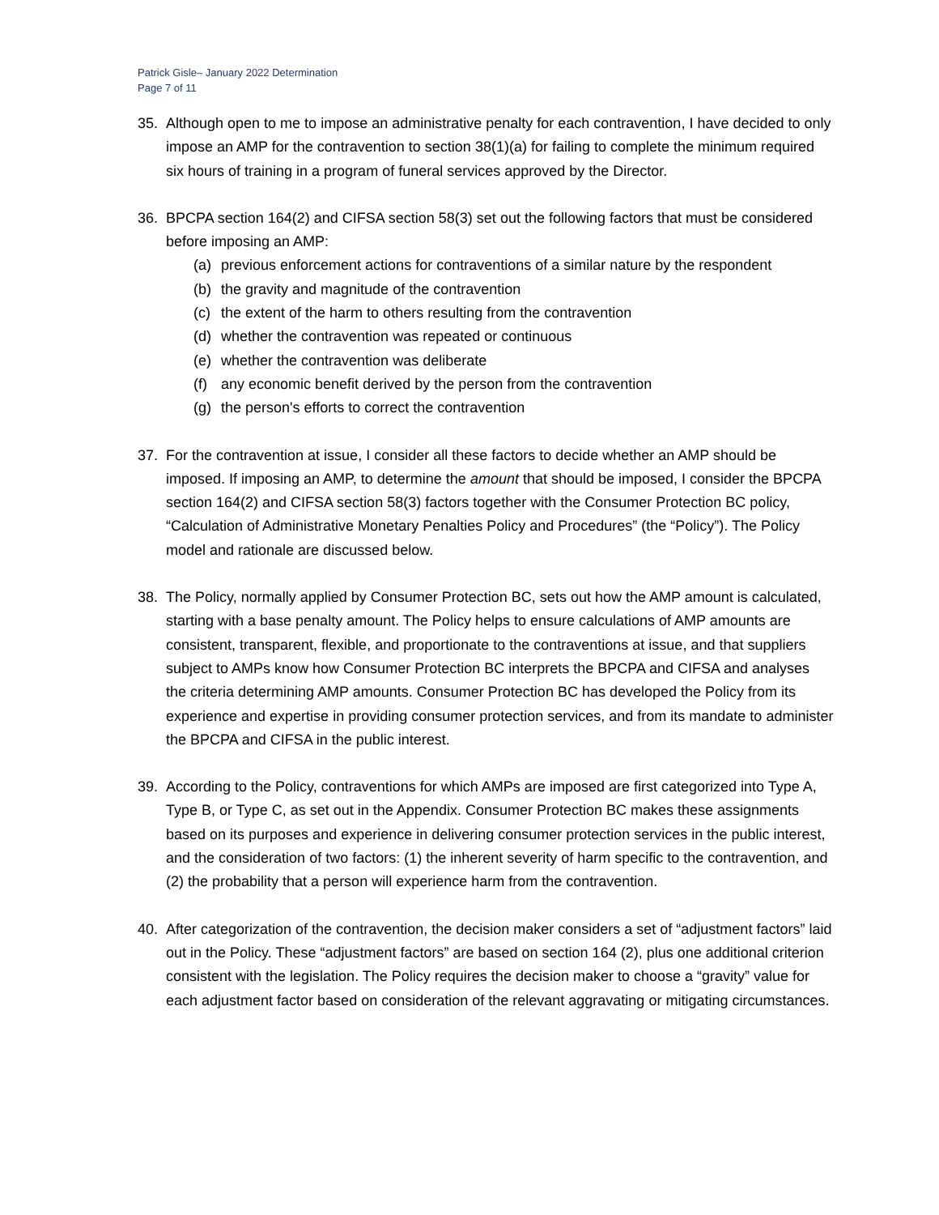Patrick Gisle– January 2022 Determination
Page 7 of 11
35. Although open to me to impose an administrative penalty for each contravention, I have decided to only impose an AMP for the contravention to section 38(1)(a) for failing to complete the minimum required six hours of training in a program of funeral services approved by the Director.
36. BPCPA section 164(2) and CIFSA section 58(3) set out the following factors that must be considered before imposing an AMP:
(a) previous enforcement actions for contraventions of a similar nature by the respondent
(b) the gravity and magnitude of the contravention
(c) the extent of the harm to others resulting from the contravention
(d) whether the contravention was repeated or continuous
(e) whether the contravention was deliberate
(f) any economic benefit derived by the person from the contravention
(g) the person's efforts to correct the contravention
37. For the contravention at issue, I consider all these factors to decide whether an AMP should be imposed. If imposing an AMP, to determine the amount that should be imposed, I consider the BPCPA section 164(2) and CIFSA section 58(3) factors together with the Consumer Protection BC policy, “Calculation of Administrative Monetary Penalties Policy and Procedures” (the “Policy”). The Policy model and rationale are discussed below.
38. The Policy, normally applied by Consumer Protection BC, sets out how the AMP amount is calculated, starting with a base penalty amount. The Policy helps to ensure calculations of AMP amounts are consistent, transparent, flexible, and proportionate to the contraventions at issue, and that suppliers subject to AMPs know how Consumer Protection BC interprets the BPCPA and CIFSA and analyses the criteria determining AMP amounts. Consumer Protection BC has developed the Policy from its experience and expertise in providing consumer protection services, and from its mandate to administer the BPCPA and CIFSA in the public interest.
39. According to the Policy, contraventions for which AMPs are imposed are first categorized into Type A, Type B, or Type C, as set out in the Appendix. Consumer Protection BC makes these assignments based on its purposes and experience in delivering consumer protection services in the public interest, and the consideration of two factors: (1) the inherent severity of harm specific to the contravention, and (2) the probability that a person will experience harm from the contravention.
40. After categorization of the contravention, the decision maker considers a set of “adjustment factors” laid out in the Policy. These “adjustment factors” are based on section 164 (2), plus one additional criterion consistent with the legislation. The Policy requires the decision maker to choose a “gravity” value for each adjustment factor based on consideration of the relevant aggravating or mitigating circumstances.